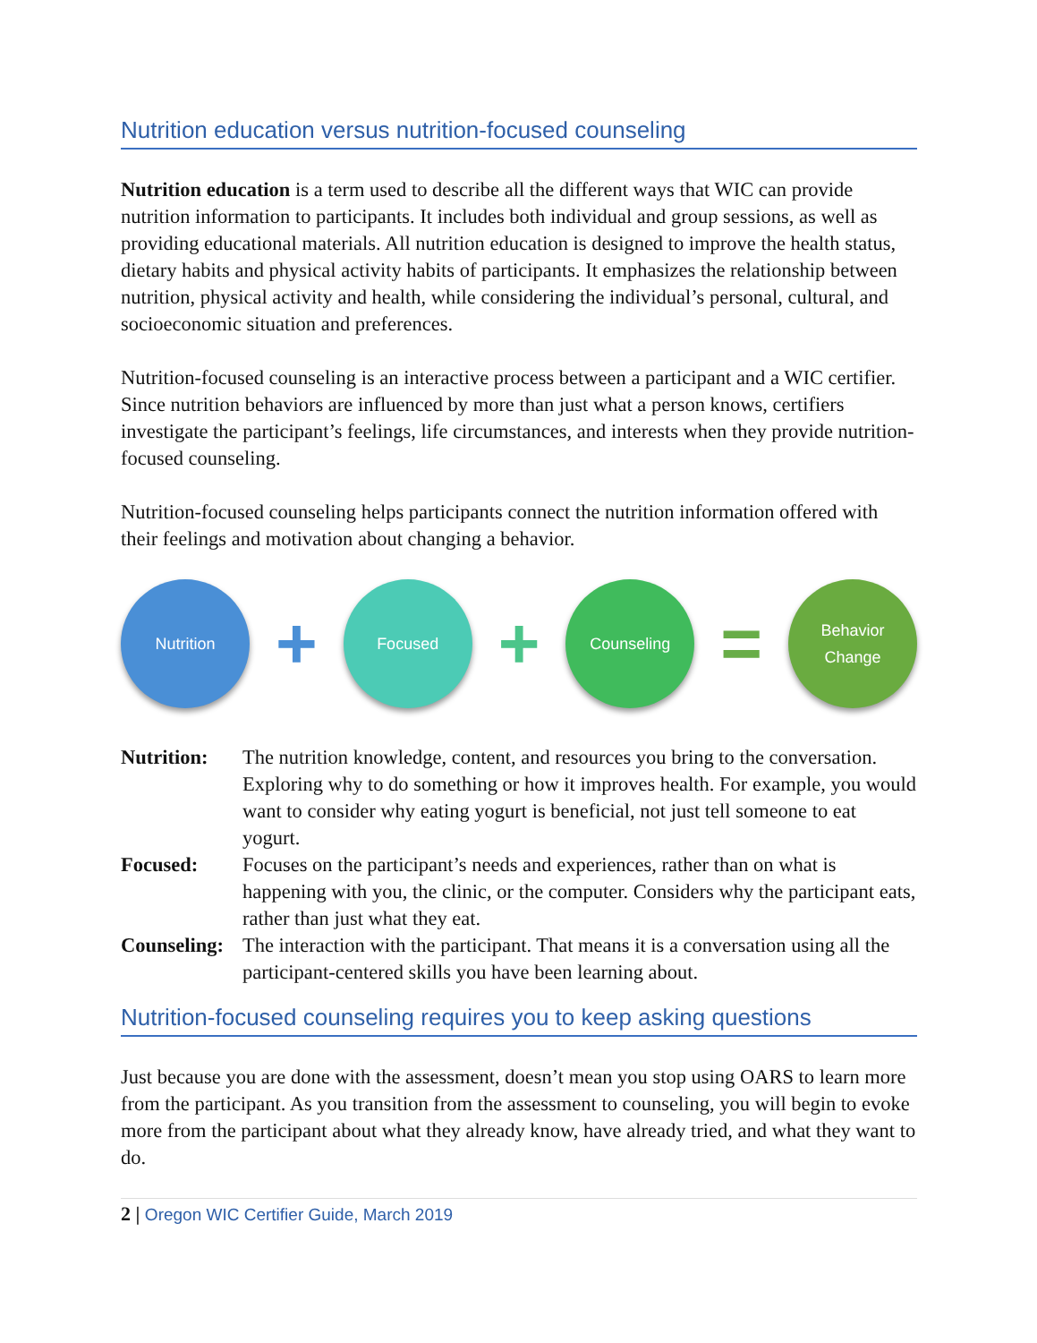Nutrition education versus nutrition-focused counseling
Nutrition education is a term used to describe all the different ways that WIC can provide nutrition information to participants. It includes both individual and group sessions, as well as providing educational materials. All nutrition education is designed to improve the health status, dietary habits and physical activity habits of participants. It emphasizes the relationship between nutrition, physical activity and health, while considering the individual’s personal, cultural, and socioeconomic situation and preferences.
Nutrition-focused counseling is an interactive process between a participant and a WIC certifier. Since nutrition behaviors are influenced by more than just what a person knows, certifiers investigate the participant’s feelings, life circumstances, and interests when they provide nutrition-focused counseling.
Nutrition-focused counseling helps participants connect the nutrition information offered with their feelings and motivation about changing a behavior.
Nutrition
+
Focused
+
Counseling
=
Behavior
Change
Nutrition:
The nutrition knowledge, content, and resources you bring to the conversation. Exploring why to do something or how it improves health. For example, you would want to consider why eating yogurt is beneficial, not just tell someone to eat yogurt.
Focused:
Focuses on the participant’s needs and experiences, rather than on what is happening with you, the clinic, or the computer. Considers why the participant eats, rather than just what they eat.
Counseling:
The interaction with the participant. That means it is a conversation using all the participant-centered skills you have been learning about.
Nutrition-focused counseling requires you to keep asking questions
Just because you are done with the assessment, doesn’t mean you stop using OARS to learn more from the participant. As you transition from the assessment to counseling, you will begin to evoke more from the participant about what they already know, have already tried, and what they want to do.
2 | Oregon WIC Certifier Guide, March 2019